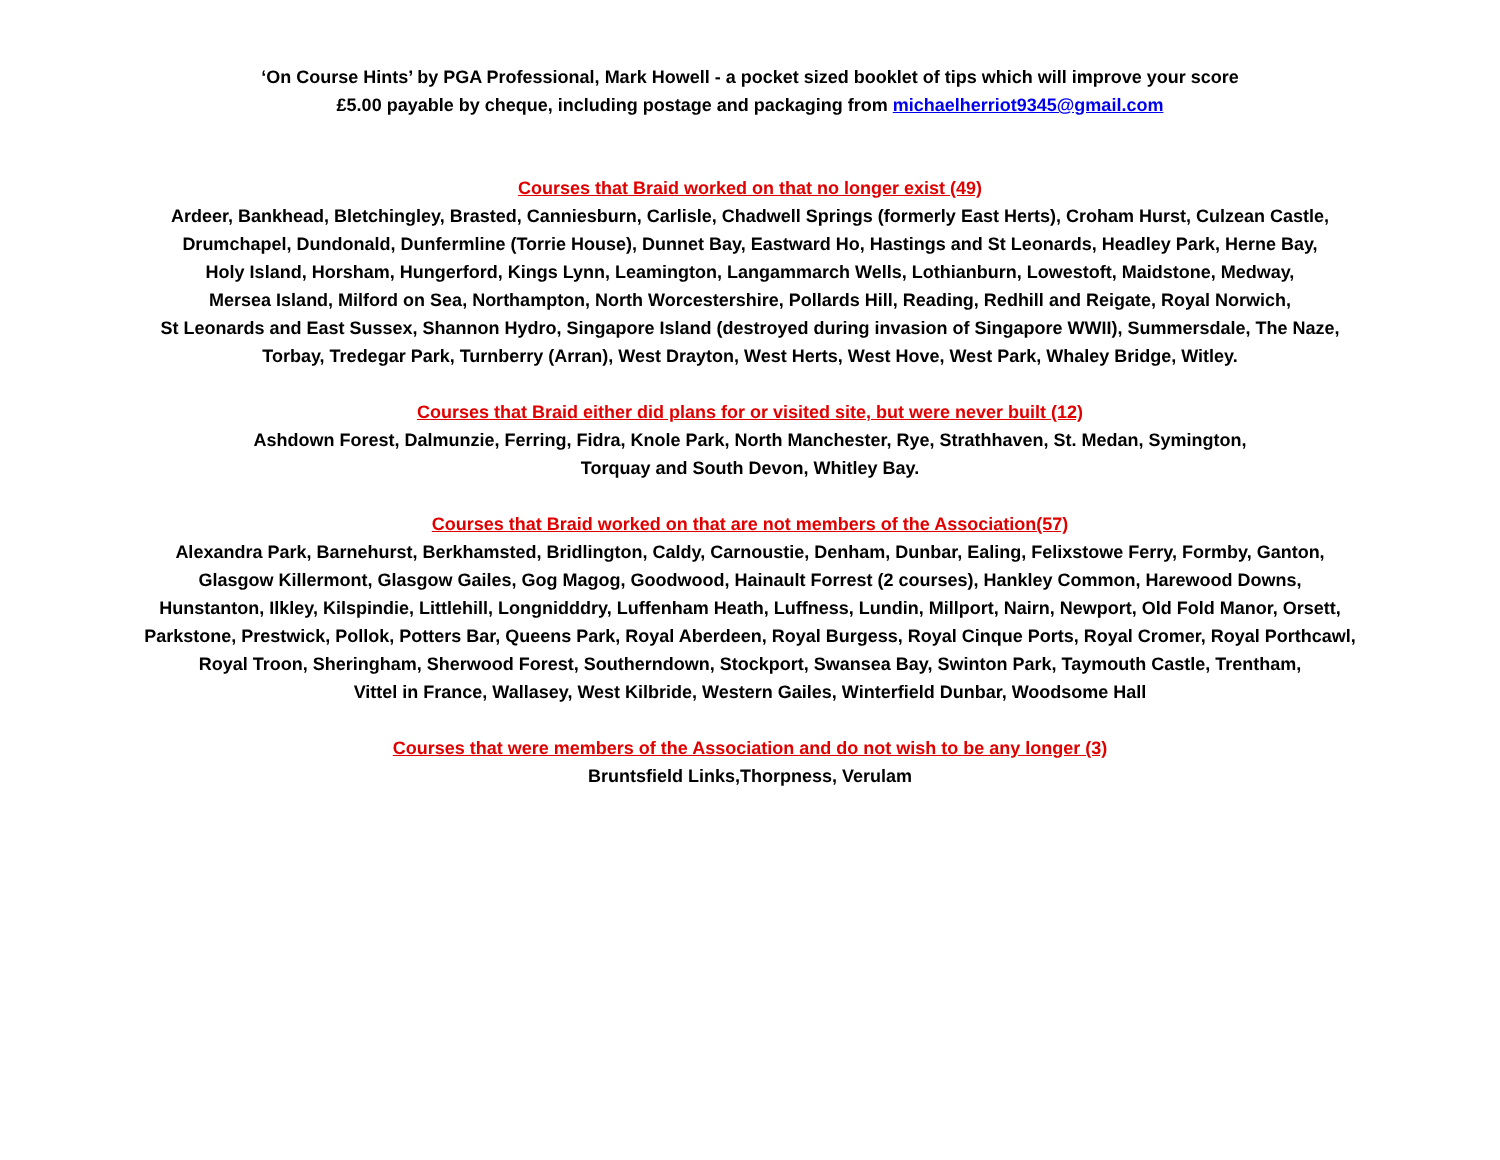‘On Course Hints’ by PGA Professional, Mark Howell - a pocket sized booklet of tips which will improve your score
£5.00 payable by cheque, including postage and packaging from michaelherriot9345@gmail.com
Courses that Braid worked on that no longer exist (49)
Ardeer, Bankhead, Bletchingley, Brasted, Canniesburn, Carlisle, Chadwell Springs (formerly East Herts), Croham Hurst, Culzean Castle,
Drumchapel, Dundonald, Dunfermline (Torrie House), Dunnet Bay, Eastward Ho, Hastings and St Leonards, Headley Park, Herne Bay,
Holy Island, Horsham, Hungerford, Kings Lynn, Leamington, Langammarch Wells, Lothianburn, Lowestoft, Maidstone, Medway,
Mersea Island, Milford on Sea, Northampton, North Worcestershire, Pollards Hill, Reading, Redhill and Reigate, Royal Norwich,
St Leonards and East Sussex, Shannon Hydro, Singapore Island (destroyed during invasion of Singapore WWII), Summersdale, The Naze,
Torbay, Tredegar Park, Turnberry (Arran), West Drayton, West Herts, West Hove, West Park, Whaley Bridge, Witley.
Courses that Braid either did plans for or visited site, but were never built (12)
Ashdown Forest, Dalmunzie, Ferring, Fidra, Knole Park, North Manchester, Rye, Strathhaven, St. Medan, Symington,
Torquay and South Devon, Whitley Bay.
Courses that Braid worked on that are not members of the Association(57)
Alexandra Park, Barnehurst, Berkhamsted, Bridlington, Caldy, Carnoustie, Denham, Dunbar, Ealing, Felixstowe Ferry, Formby, Ganton,
Glasgow Killermont, Glasgow Gailes, Gog Magog, Goodwood, Hainault Forrest (2 courses), Hankley Common, Harewood Downs,
Hunstanton, Ilkley, Kilspindie, Littlehill, Longnidddry, Luffenham Heath, Luffness, Lundin, Millport, Nairn, Newport, Old Fold Manor, Orsett,
Parkstone, Prestwick, Pollok, Potters Bar, Queens Park, Royal Aberdeen, Royal Burgess, Royal Cinque Ports, Royal Cromer, Royal Porthcawl,
Royal Troon, Sheringham, Sherwood Forest, Southerndown, Stockport, Swansea Bay, Swinton Park, Taymouth Castle, Trentham,
Vittel in France, Wallasey, West Kilbride, Western Gailes, Winterfield Dunbar, Woodsome Hall
Courses that were members of the Association and do not wish to be any longer (3)
Bruntsfield Links,Thorpness, Verulam